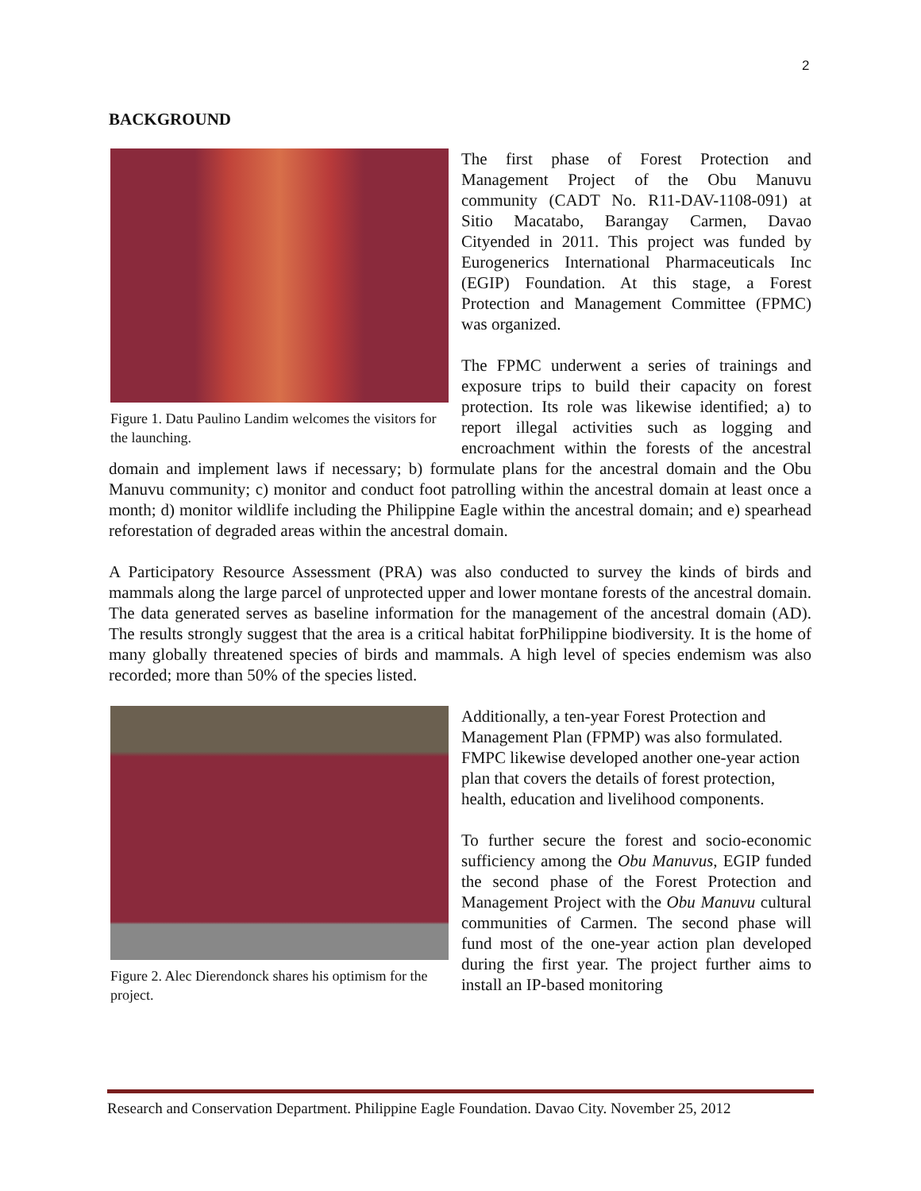2
BACKGROUND
Figure 1. Datu Paulino Landim welcomes the visitors for the launching.
The first phase of Forest Protection and Management Project of the Obu Manuvu community (CADT No. R11-DAV-1108-091) at Sitio Macatabo, Barangay Carmen, Davao Cityended in 2011. This project was funded by Eurogenerics International Pharmaceuticals Inc (EGIP) Foundation. At this stage, a Forest Protection and Management Committee (FPMC) was organized.
The FPMC underwent a series of trainings and exposure trips to build their capacity on forest protection. Its role was likewise identified; a) to report illegal activities such as logging and encroachment within the forests of the ancestral domain and implement laws if necessary; b) formulate plans for the ancestral domain and the Obu Manuvu community; c) monitor and conduct foot patrolling within the ancestral domain at least once a month; d) monitor wildlife including the Philippine Eagle within the ancestral domain; and e) spearhead reforestation of degraded areas within the ancestral domain.
A Participatory Resource Assessment (PRA) was also conducted to survey the kinds of birds and mammals along the large parcel of unprotected upper and lower montane forests of the ancestral domain. The data generated serves as baseline information for the management of the ancestral domain (AD). The results strongly suggest that the area is a critical habitat forPhilippine biodiversity. It is the home of many globally threatened species of birds and mammals. A high level of species endemism was also recorded; more than 50% of the species listed.
Figure 2. Alec Dierendonck shares his optimism for the project.
Additionally, a ten-year Forest Protection and Management Plan (FPMP) was also formulated. FMPC likewise developed another one-year action plan that covers the details of forest protection, health, education and livelihood components.
To further secure the forest and socio-economic sufficiency among the Obu Manuvus, EGIP funded the second phase of the Forest Protection and Management Project with the Obu Manuvu cultural communities of Carmen. The second phase will fund most of the one-year action plan developed during the first year. The project further aims to install an IP-based monitoring
Research and Conservation Department. Philippine Eagle Foundation. Davao City. November 25, 2012